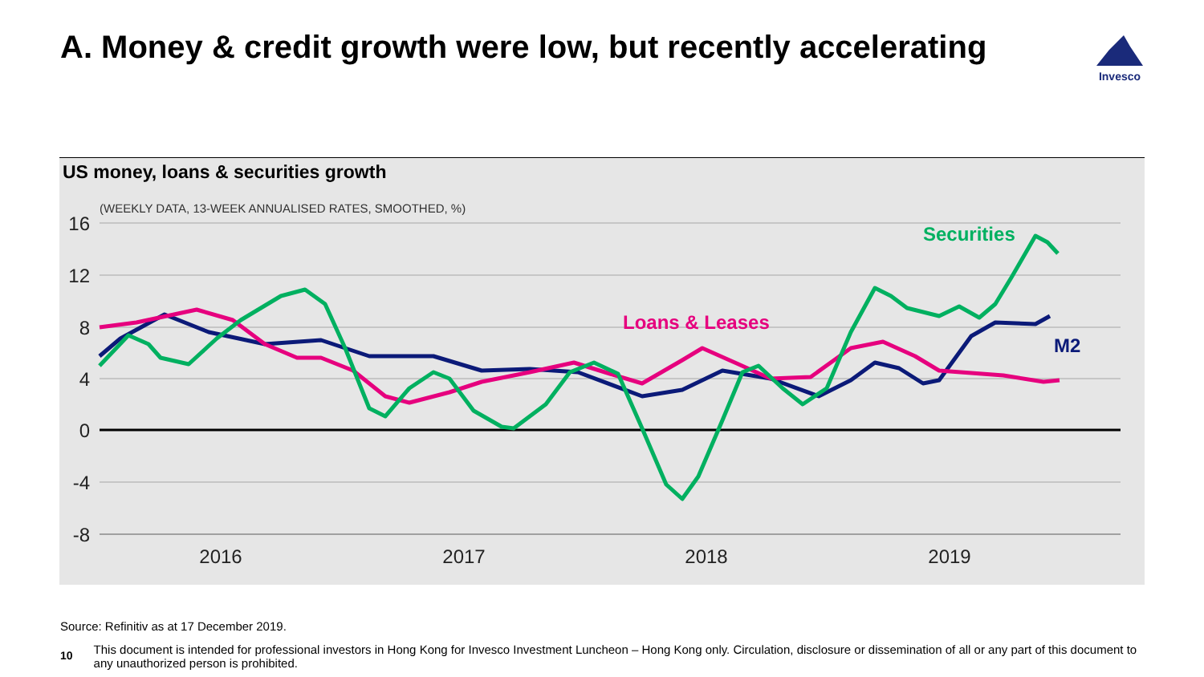A. Money & credit growth were low, but recently accelerating
Invesco
US money, loans & securities growth
(WEEKLY DATA, 13-WEEK ANNUALISED RATES, SMOOTHED, %)
16
12
8
4
0
-4
-8
2016
2017
2018
2019
Securities
Loans & Leases
M2
Source: Refinitiv as at 17 December 2019.
10 This document is intended for professional investors in Hong Kong for Invesco Investment Luncheon – Hong Kong only. Circulation, disclosure or dissemination of all or any part of this document to any unauthorized person is prohibited.